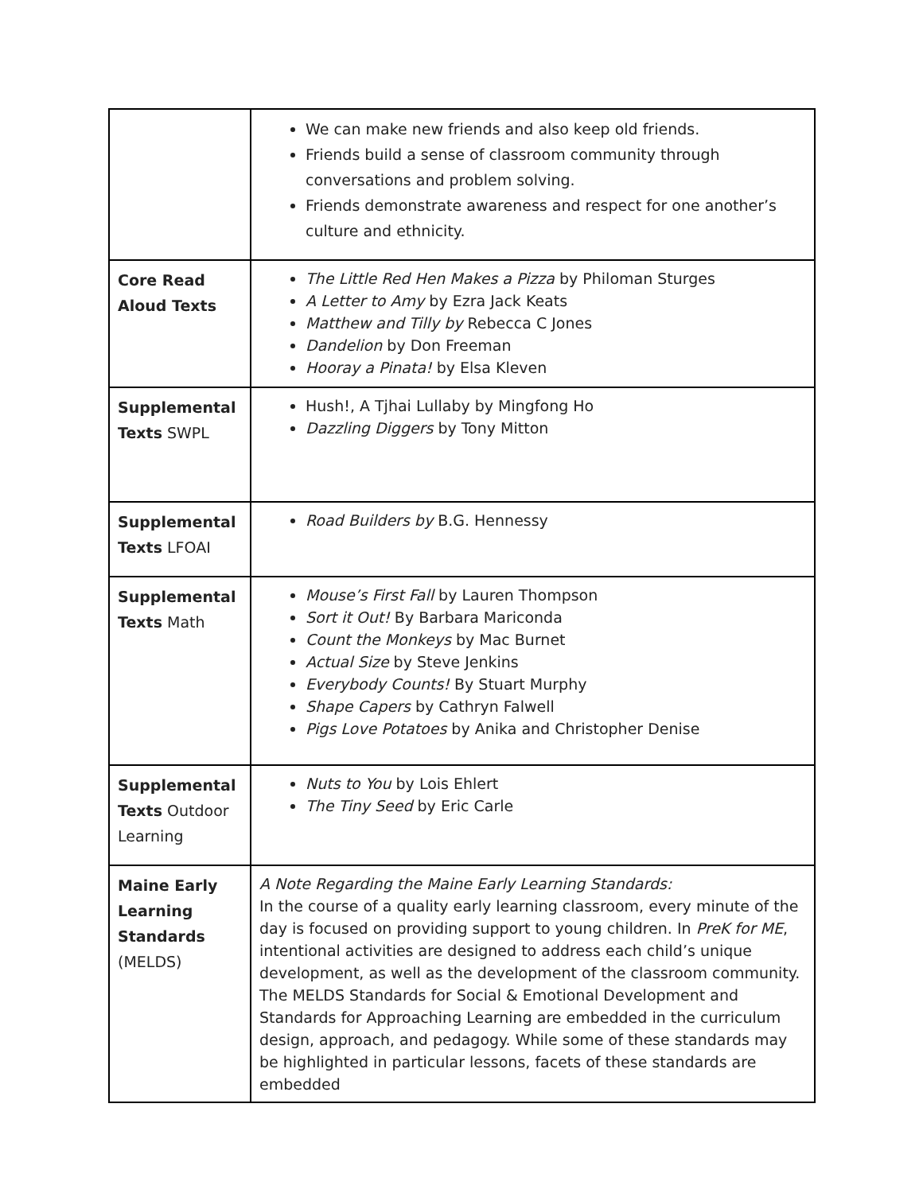| | We can make new friends and also keep old friends. Friends build a sense of classroom community through conversations and problem solving. Friends demonstrate awareness and respect for one another’s culture and ethnicity. |
| Core Read Aloud Texts | The Little Red Hen Makes a Pizza by Philoman Sturges A Letter to Amy by Ezra Jack Keats Matthew and Tilly by Rebecca C Jones Dandelion by Don Freeman Hooray a Pinata! by Elsa Kleven |
| Supplemental Texts SWPL | Hush!, A Tjhai Lullaby by Mingfong Ho Dazzling Diggers by Tony Mitton |
| Supplemental Texts LFOAI | Road Builders by B.G. Hennessy |
| Supplemental Texts Math | Mouse’s First Fall by Lauren Thompson Sort it Out! By Barbara Mariconda Count the Monkeys by Mac Burnet Actual Size by Steve Jenkins Everybody Counts! By Stuart Murphy Shape Capers by Cathryn Falwell Pigs Love Potatoes by Anika and Christopher Denise |
| Supplemental Texts Outdoor Learning | Nuts to You by Lois Ehlert The Tiny Seed by Eric Carle |
| Maine Early Learning Standards (MELDS) | A Note Regarding the Maine Early Learning Standards: In the course of a quality early learning classroom, every minute of the day is focused on providing support to young children. In PreK for ME , intentional activities are designed to address each child’s unique development, as well as the development of the classroom community. The MELDS Standards for Social & Emotional Development and Standards for Approaching Learning are embedded in the curriculum design, approach, and pedagogy. While some of these standards may be highlighted in particular lessons, facets of these standards are embedded |